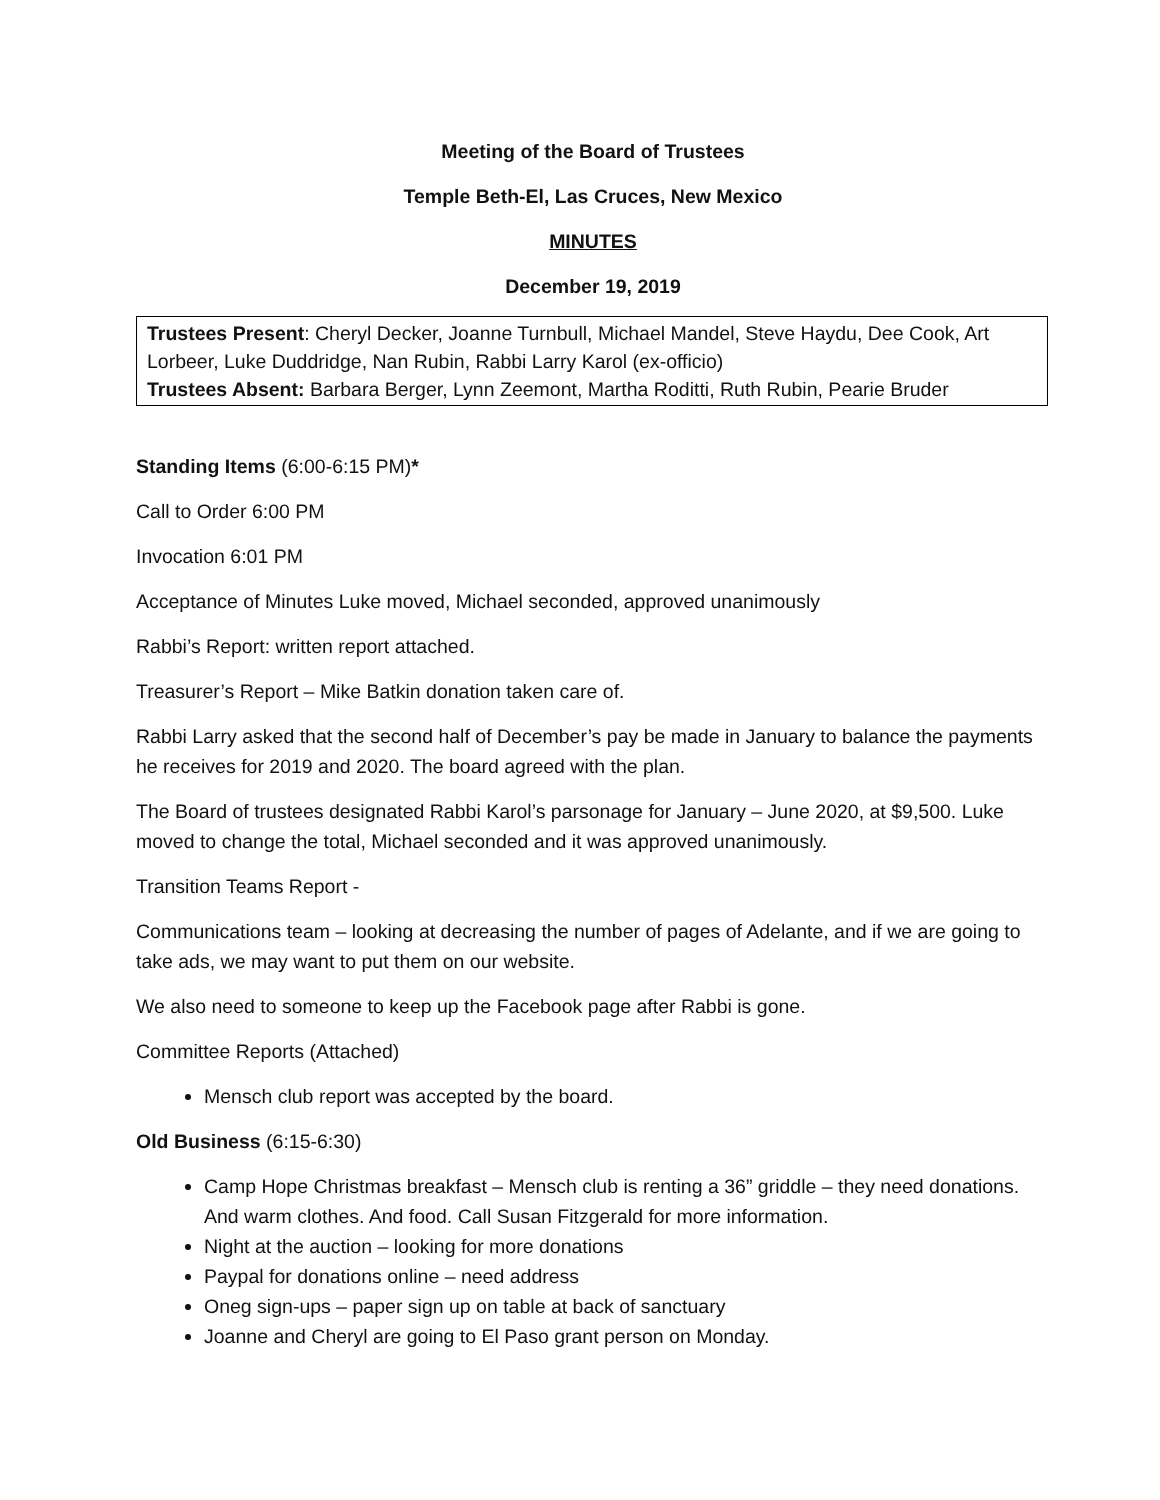Meeting of the Board of Trustees
Temple Beth-El, Las Cruces, New Mexico
MINUTES
December 19, 2019
Trustees Present: Cheryl Decker, Joanne Turnbull, Michael Mandel, Steve Haydu, Dee Cook, Art Lorbeer, Luke Duddridge, Nan Rubin, Rabbi Larry Karol (ex-officio)
Trustees Absent: Barbara Berger, Lynn Zeemont, Martha Roditti, Ruth Rubin, Pearie Bruder
Standing Items (6:00-6:15 PM)*
Call to Order 6:00 PM
Invocation 6:01 PM
Acceptance of Minutes Luke moved, Michael seconded, approved unanimously
Rabbi’s Report: written report attached.
Treasurer’s Report – Mike Batkin donation taken care of.
Rabbi Larry asked that the second half of December’s pay be made in January to balance the payments he receives for 2019 and 2020. The board agreed with the plan.
The Board of trustees designated Rabbi Karol’s parsonage for January – June 2020, at $9,500. Luke moved to change the total, Michael seconded and it was approved unanimously.
Transition Teams Report -
Communications team – looking at decreasing the number of pages of Adelante, and if we are going to take ads, we may want to put them on our website.
We also need to someone to keep up the Facebook page after Rabbi is gone.
Committee Reports (Attached)
Mensch club report was accepted by the board.
Old Business (6:15-6:30)
Camp Hope Christmas breakfast – Mensch club is renting a 36” griddle – they need donations. And warm clothes. And food. Call Susan Fitzgerald for more information.
Night at the auction – looking for more donations
Paypal for donations online – need address
Oneg sign-ups – paper sign up on table at back of sanctuary
Joanne and Cheryl are going to El Paso grant person on Monday.